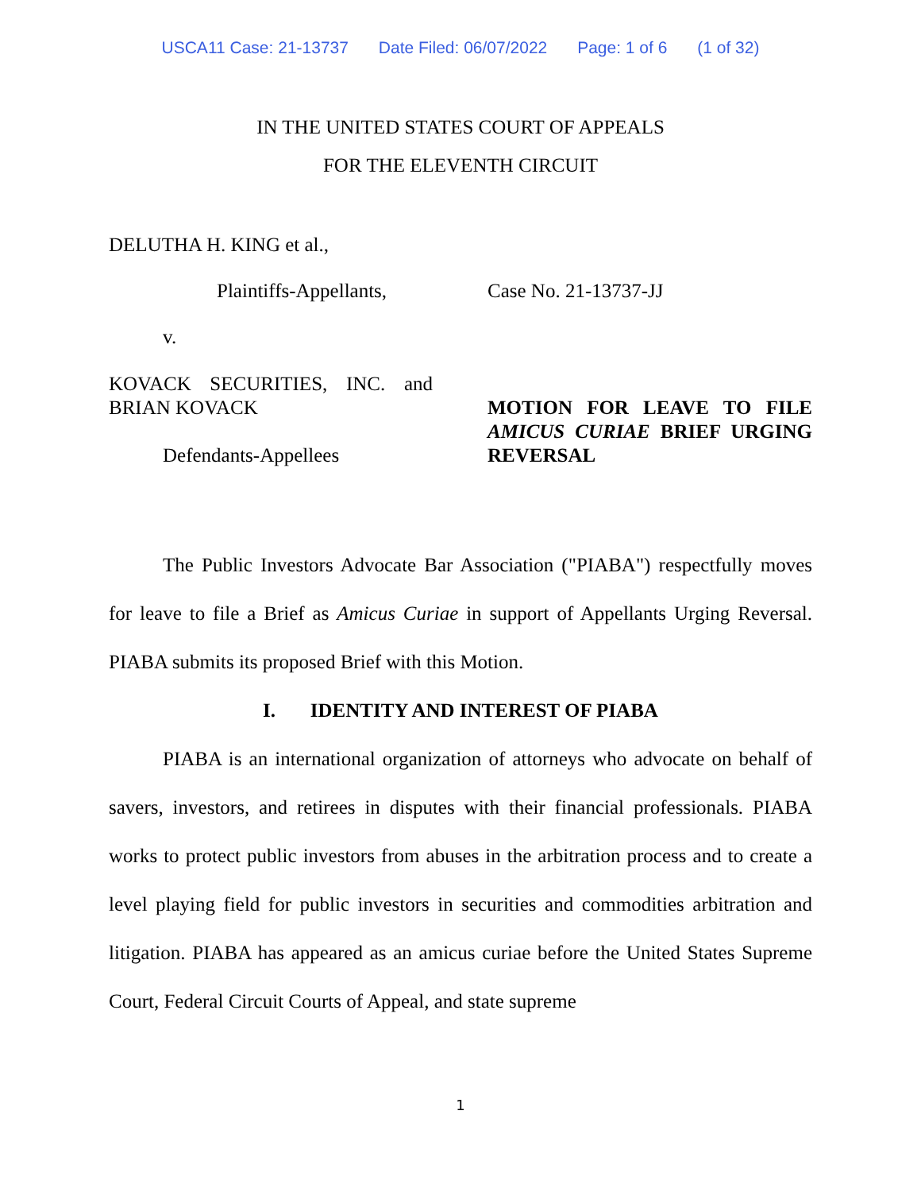USCA11 Case: 21-13737 Date Filed: 06/07/2022 Page: 1 of 6 (1 of 32)
IN THE UNITED STATES COURT OF APPEALS
FOR THE ELEVENTH CIRCUIT
DELUTHA H. KING et al.,
Plaintiffs-Appellants, Case No. 21-13737-JJ
v.
KOVACK SECURITIES, INC. and BRIAN KOVACK
Defendants-Appellees
MOTION FOR LEAVE TO FILE AMICUS CURIAE BRIEF URGING REVERSAL
The Public Investors Advocate Bar Association ("PIABA") respectfully moves for leave to file a Brief as Amicus Curiae in support of Appellants Urging Reversal. PIABA submits its proposed Brief with this Motion.
I. IDENTITY AND INTEREST OF PIABA
PIABA is an international organization of attorneys who advocate on behalf of savers, investors, and retirees in disputes with their financial professionals. PIABA works to protect public investors from abuses in the arbitration process and to create a level playing field for public investors in securities and commodities arbitration and litigation. PIABA has appeared as an amicus curiae before the United States Supreme Court, Federal Circuit Courts of Appeal, and state supreme
1